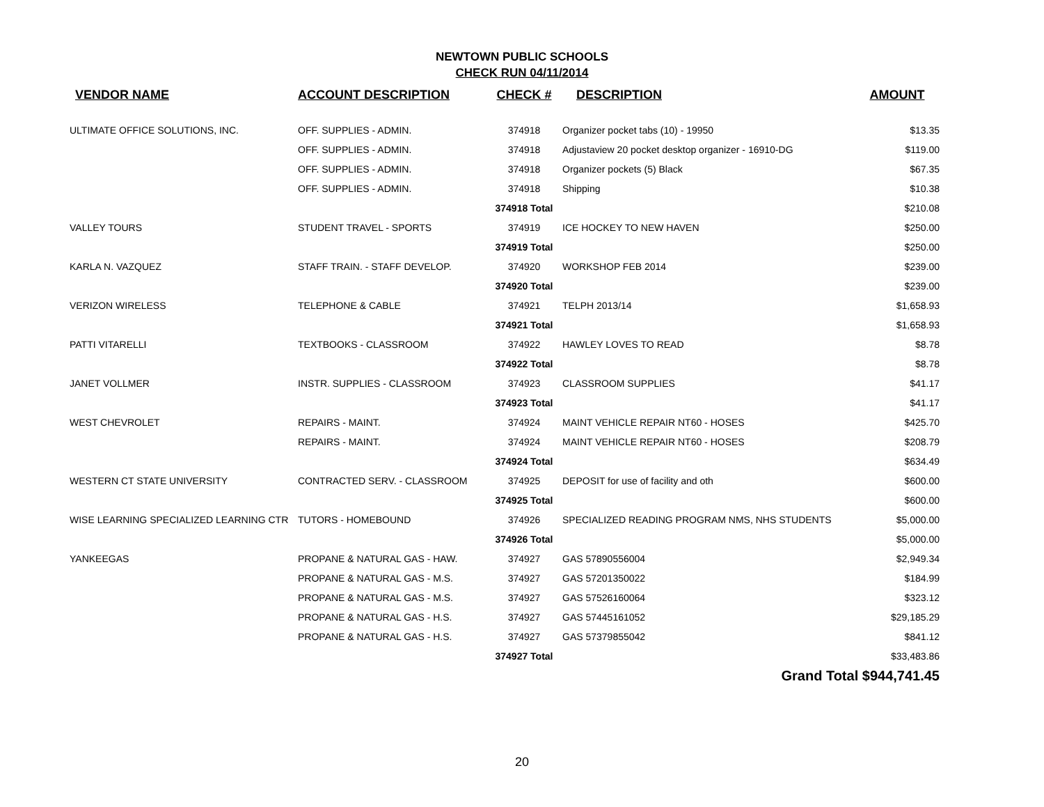NEWTOWN PUBLIC SCHOOLS
CHECK RUN 04/11/2014
| VENDOR NAME | ACCOUNT DESCRIPTION | CHECK # | DESCRIPTION | AMOUNT |
| --- | --- | --- | --- | --- |
| ULTIMATE OFFICE SOLUTIONS, INC. | OFF. SUPPLIES - ADMIN. | 374918 | Organizer pocket tabs (10) - 19950 | $13.35 |
| | OFF. SUPPLIES - ADMIN. | 374918 | Adjustaview 20 pocket desktop organizer - 16910-DG | $119.00 |
| | OFF. SUPPLIES - ADMIN. | 374918 | Organizer pockets (5) Black | $67.35 |
| | OFF. SUPPLIES - ADMIN. | 374918 | Shipping | $10.38 |
| | | 374918 Total | | $210.08 |
| VALLEY TOURS | STUDENT TRAVEL - SPORTS | 374919 | ICE HOCKEY TO NEW HAVEN | $250.00 |
| | | 374919 Total | | $250.00 |
| KARLA N. VAZQUEZ | STAFF TRAIN. - STAFF DEVELOP. | 374920 | WORKSHOP FEB 2014 | $239.00 |
| | | 374920 Total | | $239.00 |
| VERIZON WIRELESS | TELEPHONE & CABLE | 374921 | TELPH 2013/14 | $1,658.93 |
| | | 374921 Total | | $1,658.93 |
| PATTI VITARELLI | TEXTBOOKS - CLASSROOM | 374922 | HAWLEY LOVES TO READ | $8.78 |
| | | 374922 Total | | $8.78 |
| JANET VOLLMER | INSTR. SUPPLIES - CLASSROOM | 374923 | CLASSROOM SUPPLIES | $41.17 |
| | | 374923 Total | | $41.17 |
| WEST CHEVROLET | REPAIRS - MAINT. | 374924 | MAINT VEHICLE REPAIR NT60 - HOSES | $425.70 |
| | REPAIRS - MAINT. | 374924 | MAINT VEHICLE REPAIR NT60 - HOSES | $208.79 |
| | | 374924 Total | | $634.49 |
| WESTERN CT STATE UNIVERSITY | CONTRACTED SERV. - CLASSROOM | 374925 | DEPOSIT for use of facility and oth | $600.00 |
| | | 374925 Total | | $600.00 |
| WISE LEARNING SPECIALIZED LEARNING CTR | TUTORS - HOMEBOUND | 374926 | SPECIALIZED READING PROGRAM NMS, NHS STUDENTS | $5,000.00 |
| | | 374926 Total | | $5,000.00 |
| YANKEEGAS | PROPANE & NATURAL GAS - HAW. | 374927 | GAS 57890556004 | $2,949.34 |
| | PROPANE & NATURAL GAS - M.S. | 374927 | GAS 57201350022 | $184.99 |
| | PROPANE & NATURAL GAS - M.S. | 374927 | GAS 57526160064 | $323.12 |
| | PROPANE & NATURAL GAS - H.S. | 374927 | GAS 57445161052 | $29,185.29 |
| | PROPANE & NATURAL GAS - H.S. | 374927 | GAS 57379855042 | $841.12 |
| | | 374927 Total | | $33,483.86 |
| | | | Grand Total $944,741.45 | |
20